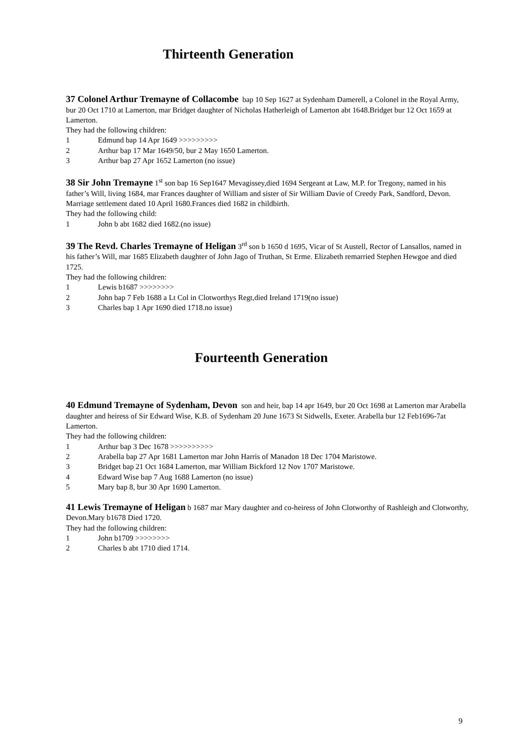Thirteenth Generation
37 Colonel Arthur Tremayne of Collacombe bap 10 Sep 1627 at Sydenham Damerell, a Colonel in the Royal Army, bur 20 Oct 1710 at Lamerton, mar Bridget daughter of Nicholas Hatherleigh of Lamerton abt 1648.Bridget bur 12 Oct 1659 at Lamerton.
They had the following children:
1 Edmund bap 14 Apr 1649 >>>>>>>>>
2 Arthur bap 17 Mar 1649/50, bur 2 May 1650 Lamerton.
3 Arthur bap 27 Apr 1652 Lamerton (no issue)
38 Sir John Tremayne 1<sup>st</sup> son bap 16 Sep1647 Mevagissey,died 1694 Sergeant at Law, M.P. for Tregony, named in his father’s Will, living 1684, mar Frances daughter of William and sister of Sir William Davie of Creedy Park, Sandford, Devon.
Marriage settlement dated 10 April 1680.Frances died 1682 in childbirth.
They had the following child:
1 John b abt 1682 died 1682.(no issue)
39 The Revd. Charles Tremayne of Heligan 3<sup>rd</sup> son b 1650 d 1695, Vicar of St Austell, Rector of Lansallos, named in his father’s Will, mar 1685 Elizabeth daughter of John Jago of Truthan, St Erme. Elizabeth remarried Stephen Hewgoe and died 1725.
They had the following children:
1 Lewis b1687 >>>>>>>>
2 John bap 7 Feb 1688 a Lt Col in Clotworthys Regt,died Ireland 1719(no issue)
3 Charles bap 1 Apr 1690 died 1718.no issue)
Fourteenth Generation
40 Edmund Tremayne of Sydenham, Devon son and heir, bap 14 apr 1649, bur 20 Oct 1698 at Lamerton mar Arabella daughter and heiress of Sir Edward Wise, K.B. of Sydenham 20 June 1673 St Sidwells, Exeter. Arabella bur 12 Feb1696-7at Lamerton.
They had the following children:
1 Arthur bap 3 Dec 1678 >>>>>>>>>>
2 Arabella bap 27 Apr 1681 Lamerton mar John Harris of Manadon 18 Dec 1704 Maristowe.
3 Bridget bap 21 Oct 1684 Lamerton, mar William Bickford 12 Nov 1707 Maristowe.
4 Edward Wise bap 7 Aug 1688 Lamerton (no issue)
5 Mary bap 8, bur 30 Apr 1690 Lamerton.
41 Lewis Tremayne of Heligan b 1687 mar Mary daughter and co-heiress of John Clotworthy of Rashleigh and Clotworthy, Devon.Mary b1678 Died 1720.
They had the following children:
1 John b1709 >>>>>>>>
2 Charles b abt 1710 died 1714.
9